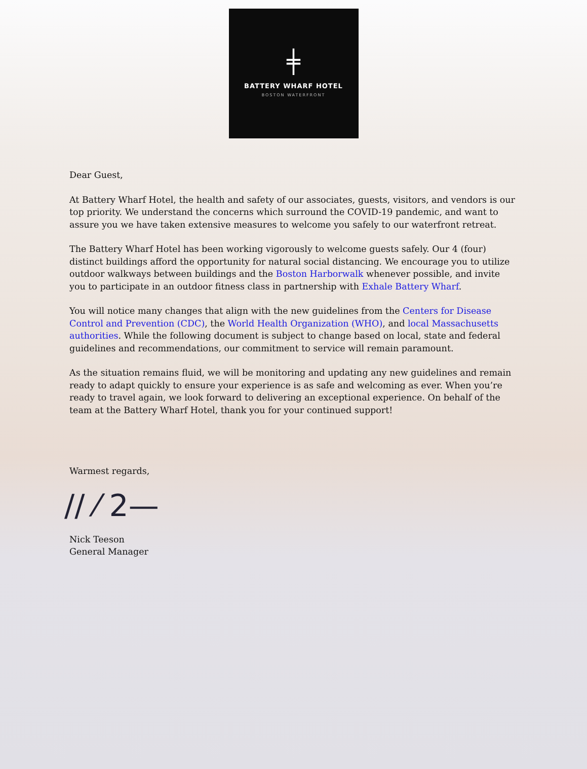╪
BATTERY WHARF HOTEL
BOSTON WATERFRONT
Dear Guest,
At Battery Wharf Hotel, the health and safety of our associates, guests, visitors, and vendors is our top priority. We understand the concerns which surround the COVID-19 pandemic, and want to assure you we have taken extensive measures to welcome you safely to our waterfront retreat.
The Battery Wharf Hotel has been working vigorously to welcome guests safely. Our 4 (four) distinct buildings afford the opportunity for natural social distancing. We encourage you to utilize outdoor walkways between buildings and the Boston Harborwalk whenever possible, and invite you to participate in an outdoor fitness class in partnership with Exhale Battery Wharf.
You will notice many changes that align with the new guidelines from the Centers for Disease Control and Prevention (CDC), the World Health Organization (WHO), and local Massachusetts authorities. While the following document is subject to change based on local, state and federal guidelines and recommendations, our commitment to service will remain paramount.
As the situation remains fluid, we will be monitoring and updating any new guidelines and remain ready to adapt quickly to ensure your experience is as safe and welcoming as ever. When you’re ready to travel again, we look forward to delivering an exceptional experience. On behalf of the team at the Battery Wharf Hotel, thank you for your continued support!
Warmest regards,
∕∕ ⁄ 2—
Nick Teeson
General Manager